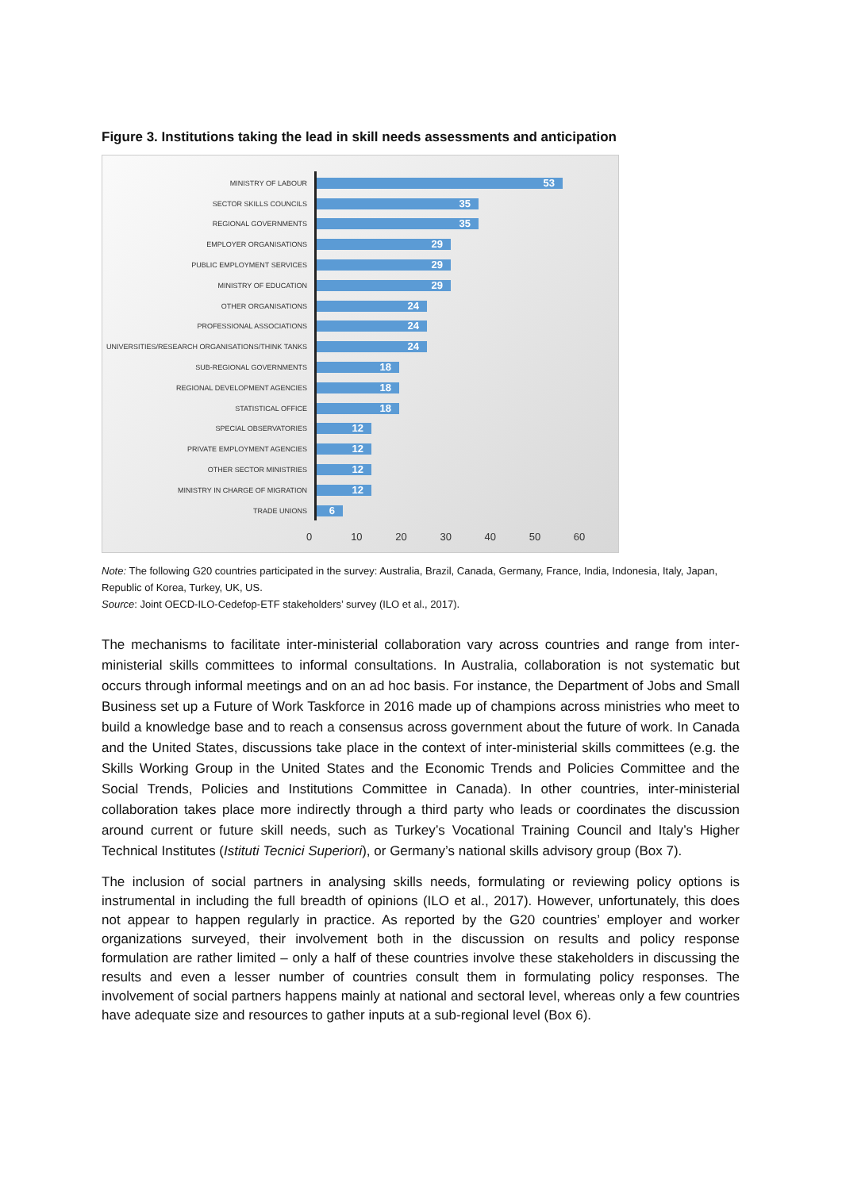Figure 3. Institutions taking the lead in skill needs assessments and anticipation
MINISTRY OF LABOUR
53
SECTOR SKILLS COUNCILS
35
REGIONAL GOVERNMENTS
35
EMPLOYER ORGANISATIONS
29
PUBLIC EMPLOYMENT SERVICES
29
MINISTRY OF EDUCATION
29
OTHER ORGANISATIONS
24
PROFESSIONAL ASSOCIATIONS
24
UNIVERSITIES/RESEARCH ORGANISATIONS/THINK TANKS
24
SUB-REGIONAL GOVERNMENTS
18
REGIONAL DEVELOPMENT AGENCIES
18
STATISTICAL OFFICE
18
SPECIAL OBSERVATORIES
12
PRIVATE EMPLOYMENT AGENCIES
12
OTHER SECTOR MINISTRIES
12
MINISTRY IN CHARGE OF MIGRATION
12
TRADE UNIONS
6
0 10 20 30 40 50 60
Note: The following G20 countries participated in the survey: Australia, Brazil, Canada, Germany, France, India, Indonesia, Italy, Japan, Republic of Korea, Turkey, UK, US.
Source: Joint OECD-ILO-Cedefop-ETF stakeholders’ survey (ILO et al., 2017).
The mechanisms to facilitate inter-ministerial collaboration vary across countries and range from inter-ministerial skills committees to informal consultations. In Australia, collaboration is not systematic but occurs through informal meetings and on an ad hoc basis. For instance, the Department of Jobs and Small Business set up a Future of Work Taskforce in 2016 made up of champions across ministries who meet to build a knowledge base and to reach a consensus across government about the future of work. In Canada and the United States, discussions take place in the context of inter-ministerial skills committees (e.g. the Skills Working Group in the United States and the Economic Trends and Policies Committee and the Social Trends, Policies and Institutions Committee in Canada). In other countries, inter-ministerial collaboration takes place more indirectly through a third party who leads or coordinates the discussion around current or future skill needs, such as Turkey’s Vocational Training Council and Italy’s Higher Technical Institutes (Istituti Tecnici Superiori), or Germany’s national skills advisory group (Box 7).
The inclusion of social partners in analysing skills needs, formulating or reviewing policy options is instrumental in including the full breadth of opinions (ILO et al., 2017). However, unfortunately, this does not appear to happen regularly in practice. As reported by the G20 countries’ employer and worker organizations surveyed, their involvement both in the discussion on results and policy response formulation are rather limited – only a half of these countries involve these stakeholders in discussing the results and even a lesser number of countries consult them in formulating policy responses. The involvement of social partners happens mainly at national and sectoral level, whereas only a few countries have adequate size and resources to gather inputs at a sub-regional level (Box 6).